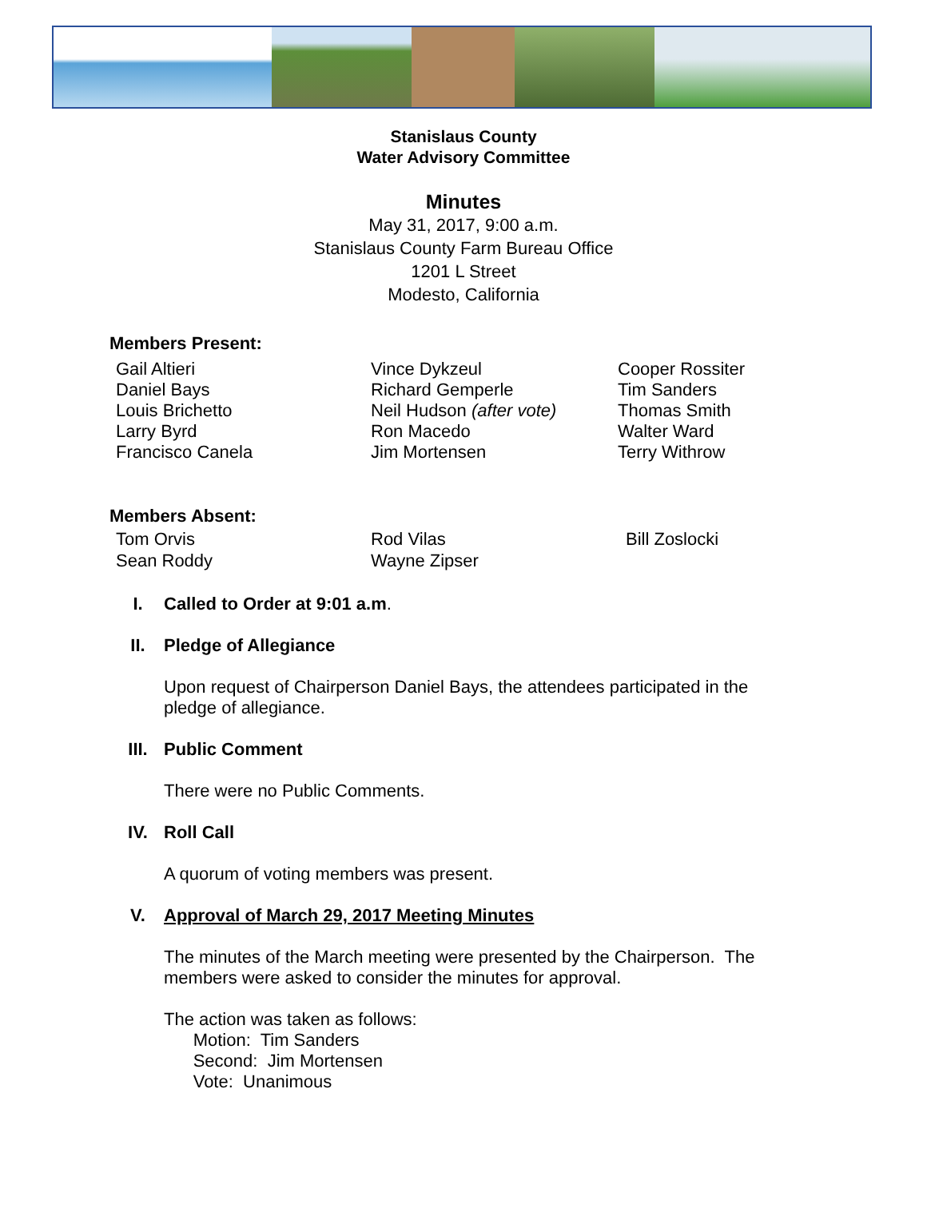Stanislaus County
Water Advisory Committee
Minutes
May 31, 2017, 9:00 a.m.
Stanislaus County Farm Bureau Office
1201 L Street
Modesto, California
Members Present:
Gail Altieri
Daniel Bays
Louis Brichetto
Larry Byrd
Francisco Canela
Vince Dykzeul
Richard Gemperle
Neil Hudson (after vote)
Ron Macedo
Jim Mortensen
Cooper Rossiter
Tim Sanders
Thomas Smith
Walter Ward
Terry Withrow
Members Absent:
Tom Orvis
Sean Roddy
Rod Vilas
Wayne Zipser
Bill Zoslocki
I. Called to Order at 9:01 a.m.
II. Pledge of Allegiance
Upon request of Chairperson Daniel Bays, the attendees participated in the pledge of allegiance.
III. Public Comment
There were no Public Comments.
IV. Roll Call
A quorum of voting members was present.
V. Approval of March 29, 2017 Meeting Minutes
The minutes of the March meeting were presented by the Chairperson. The members were asked to consider the minutes for approval.
The action was taken as follows:
Motion: Tim Sanders
Second: Jim Mortensen
Vote: Unanimous